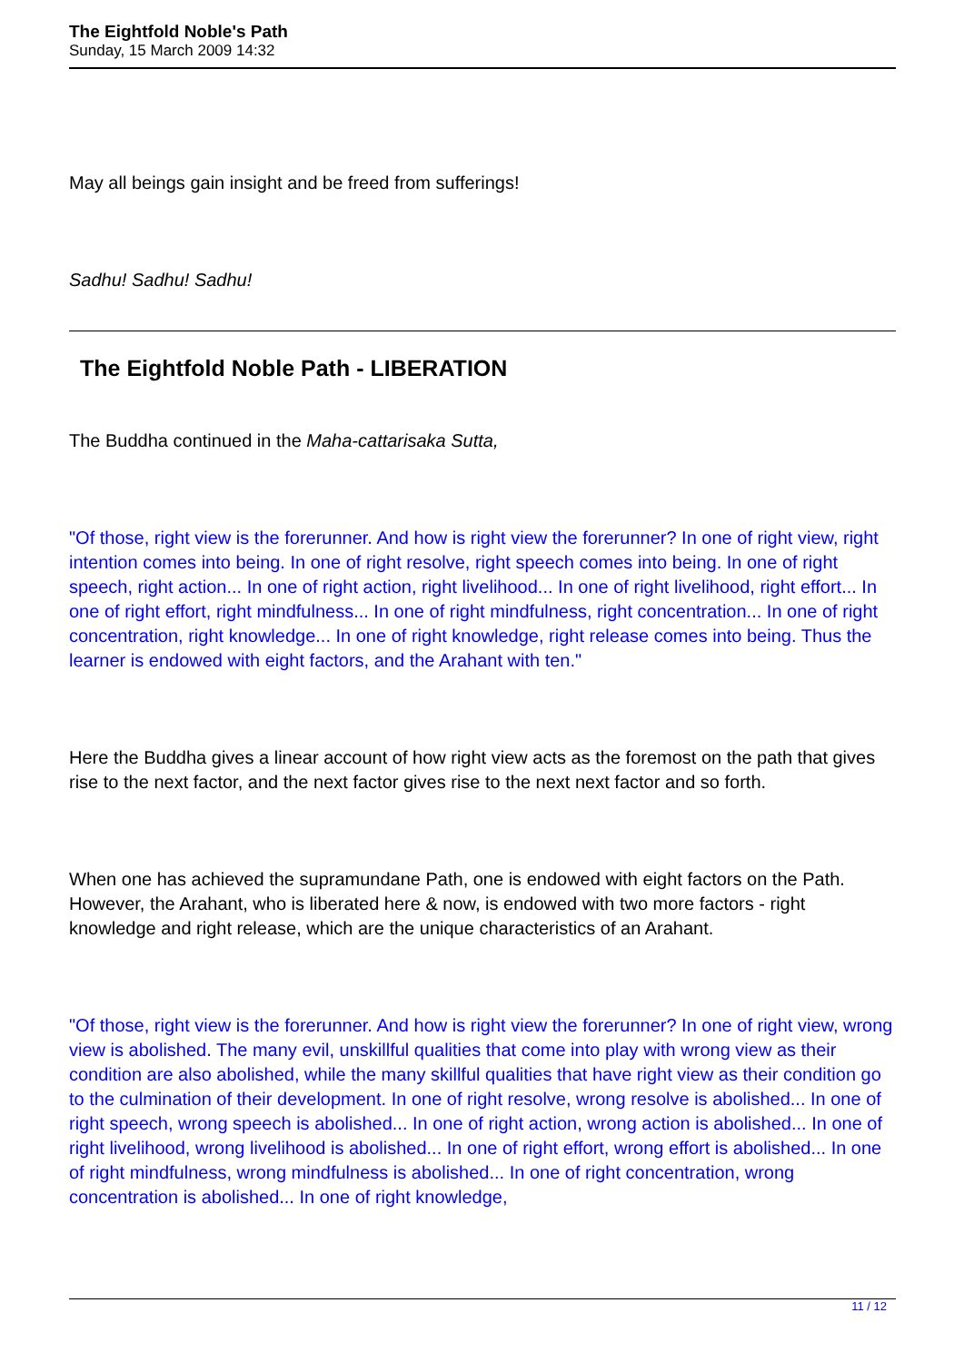The Eightfold Noble's Path
Sunday, 15 March 2009 14:32
May all beings gain insight and be freed from sufferings!
Sadhu! Sadhu! Sadhu!
The Eightfold Noble Path - LIBERATION
The Buddha continued in the Maha-cattarisaka Sutta,
"Of those, right view is the forerunner. And how is right view the forerunner? In one of right view, right intention comes into being. In one of right resolve, right speech comes into being. In one of right speech, right action... In one of right action, right livelihood... In one of right livelihood, right effort... In one of right effort, right mindfulness... In one of right mindfulness, right concentration... In one of right concentration, right knowledge... In one of right knowledge, right release comes into being. Thus the learner is endowed with eight factors, and the Arahant with ten."
Here the Buddha gives a linear account of how right view acts as the foremost on the path that gives rise to the next factor, and the next factor gives rise to the next next factor and so forth.
When one has achieved the supramundane Path, one is endowed with eight factors on the Path. However, the Arahant, who is liberated here & now, is endowed with two more factors - right knowledge and right release, which are the unique characteristics of an Arahant.
"Of those, right view is the forerunner. And how is right view the forerunner? In one of right view, wrong view is abolished. The many evil, unskillful qualities that come into play with wrong view as their condition are also abolished, while the many skillful qualities that have right view as their condition go to the culmination of their development. In one of right resolve, wrong resolve is abolished... In one of right speech, wrong speech is abolished... In one of right action, wrong action is abolished... In one of right livelihood, wrong livelihood is abolished... In one of right effort, wrong effort is abolished... In one of right mindfulness, wrong mindfulness is abolished... In one of right concentration, wrong concentration is abolished... In one of right knowledge,
11 / 12